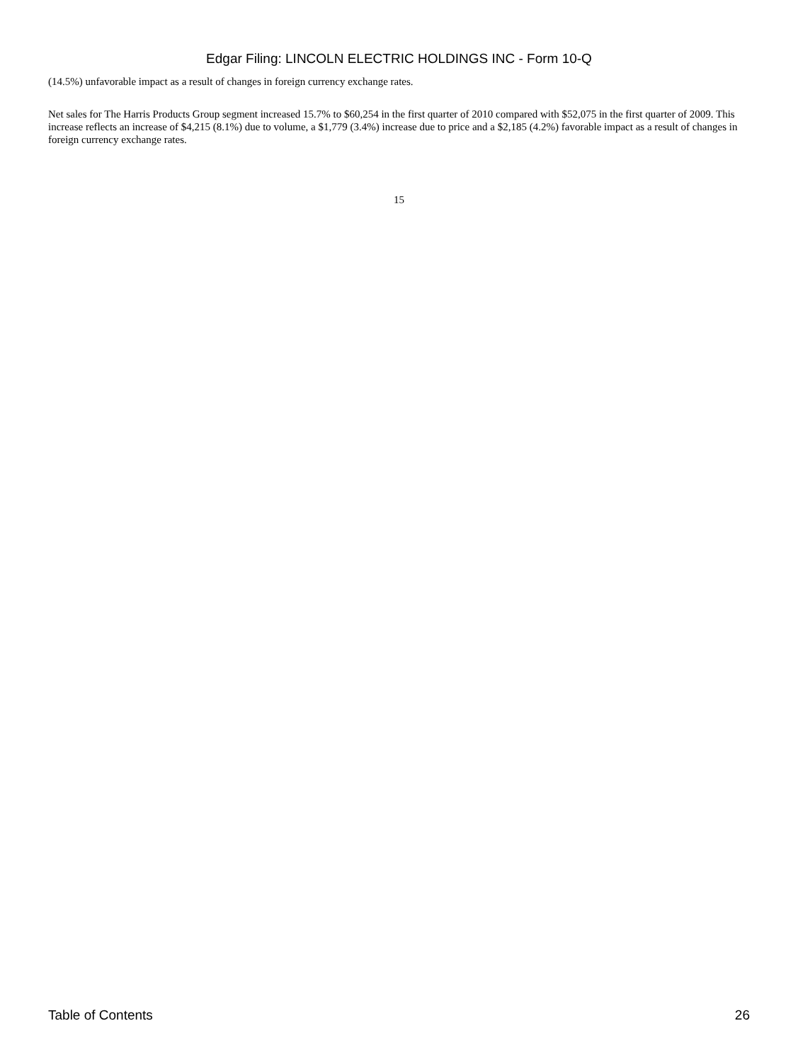Edgar Filing: LINCOLN ELECTRIC HOLDINGS INC - Form 10-Q
(14.5%) unfavorable impact as a result of changes in foreign currency exchange rates.
Net sales for The Harris Products Group segment increased 15.7% to $60,254 in the first quarter of 2010 compared with $52,075 in the first quarter of 2009. This increase reflects an increase of $4,215 (8.1%) due to volume, a $1,779 (3.4%) increase due to price and a $2,185 (4.2%) favorable impact as a result of changes in foreign currency exchange rates.
15
Table of Contents 26